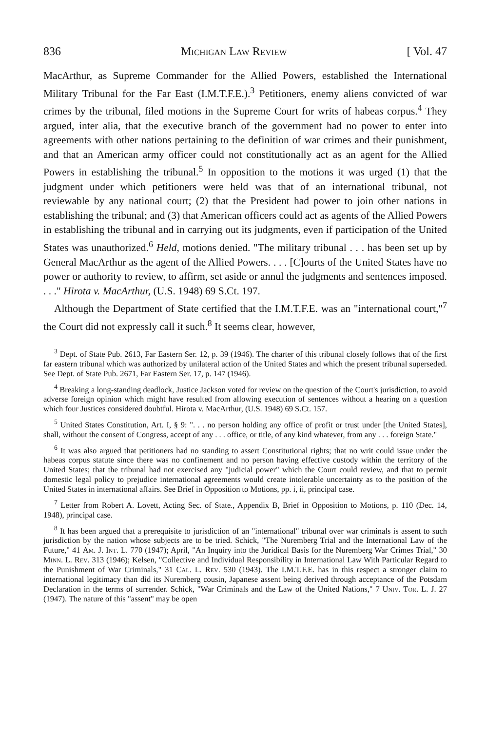836 Michigan Law Review [ Vol. 47
MacArthur, as Supreme Commander for the Allied Powers, established the International Military Tribunal for the Far East (I.M.T.F.E.).<sup>3</sup> Petitioners, enemy aliens convicted of war crimes by the tribunal, filed motions in the Supreme Court for writs of habeas corpus.<sup>4</sup> They argued, inter alia, that the executive branch of the government had no power to enter into agreements with other nations pertaining to the definition of war crimes and their punishment, and that an American army officer could not constitutionally act as an agent for the Allied Powers in establishing the tribunal.<sup>5</sup> In opposition to the motions it was urged (1) that the judgment under which petitioners were held was that of an international tribunal, not reviewable by any national court; (2) that the President had power to join other nations in establishing the tribunal; and (3) that American officers could act as agents of the Allied Powers in establishing the tribunal and in carrying out its judgments, even if participation of the United States was unauthorized.<sup>6</sup> Held, motions denied. "The military tribunal . . . has been set up by General MacArthur as the agent of the Allied Powers. . . . [C]ourts of the United States have no power or authority to review, to affirm, set aside or annul the judgments and sentences imposed. . . ." Hirota v. MacArthur, (U.S. 1948) 69 S.Ct. 197.
Although the Department of State certified that the I.M.T.F.E. was an "international court,"<sup>7</sup> the Court did not expressly call it such.<sup>8</sup> It seems clear, however,
<sup>3</sup> Dept. of State Pub. 2613, Far Eastern Ser. 12, p. 39 (1946). The charter of this tribunal closely follows that of the first far eastern tribunal which was authorized by unilateral action of the United States and which the present tribunal superseded. See Dept. of State Pub. 2671, Far Eastern Ser. 17, p. 147 (1946).
<sup>4</sup> Breaking a long-standing deadlock, Justice Jackson voted for review on the question of the Court's jurisdiction, to avoid adverse foreign opinion which might have resulted from allowing execution of sentences without a hearing on a question which four Justices considered doubtful. Hirota v. MacArthur, (U.S. 1948) 69 S.Ct. 157.
<sup>5</sup> United States Constitution, Art. I, § 9: ". . . no person holding any office of profit or trust under [the United States], shall, without the consent of Congress, accept of any . . . office, or title, of any kind whatever, from any . . . foreign State."
<sup>6</sup> It was also argued that petitioners had no standing to assert Constitutional rights; that no writ could issue under the habeas corpus statute since there was no confinement and no person having effective custody within the territory of the United States; that the tribunal had not exercised any "judicial power" which the Court could review, and that to permit domestic legal policy to prejudice international agreements would create intolerable uncertainty as to the position of the United States in international affairs. See Brief in Opposition to Motions, pp. i, ii, principal case.
<sup>7</sup> Letter from Robert A. Lovett, Acting Sec. of State., Appendix B, Brief in Opposition to Motions, p. 110 (Dec. 14, 1948), principal case.
<sup>8</sup> It has been argued that a prerequisite to jurisdiction of an "international" tribunal over war criminals is assent to such jurisdiction by the nation whose subjects are to be tried. Schick, "The Nuremberg Trial and the International Law of the Future," 41 Am. J. Int. L. 770 (1947); April, "An Inquiry into the Juridical Basis for the Nuremberg War Crimes Trial," 30 Minn. L. Rev. 313 (1946); Kelsen, "Collective and Individual Responsibility in International Law With Particular Regard to the Punishment of War Criminals," 31 Cal. L. Rev. 530 (1943). The I.M.T.F.E. has in this respect a stronger claim to international legitimacy than did its Nuremberg cousin, Japanese assent being derived through acceptance of the Potsdam Declaration in the terms of surrender. Schick, "War Criminals and the Law of the United Nations," 7 Univ. Tor. L. J. 27 (1947). The nature of this "assent" may be open